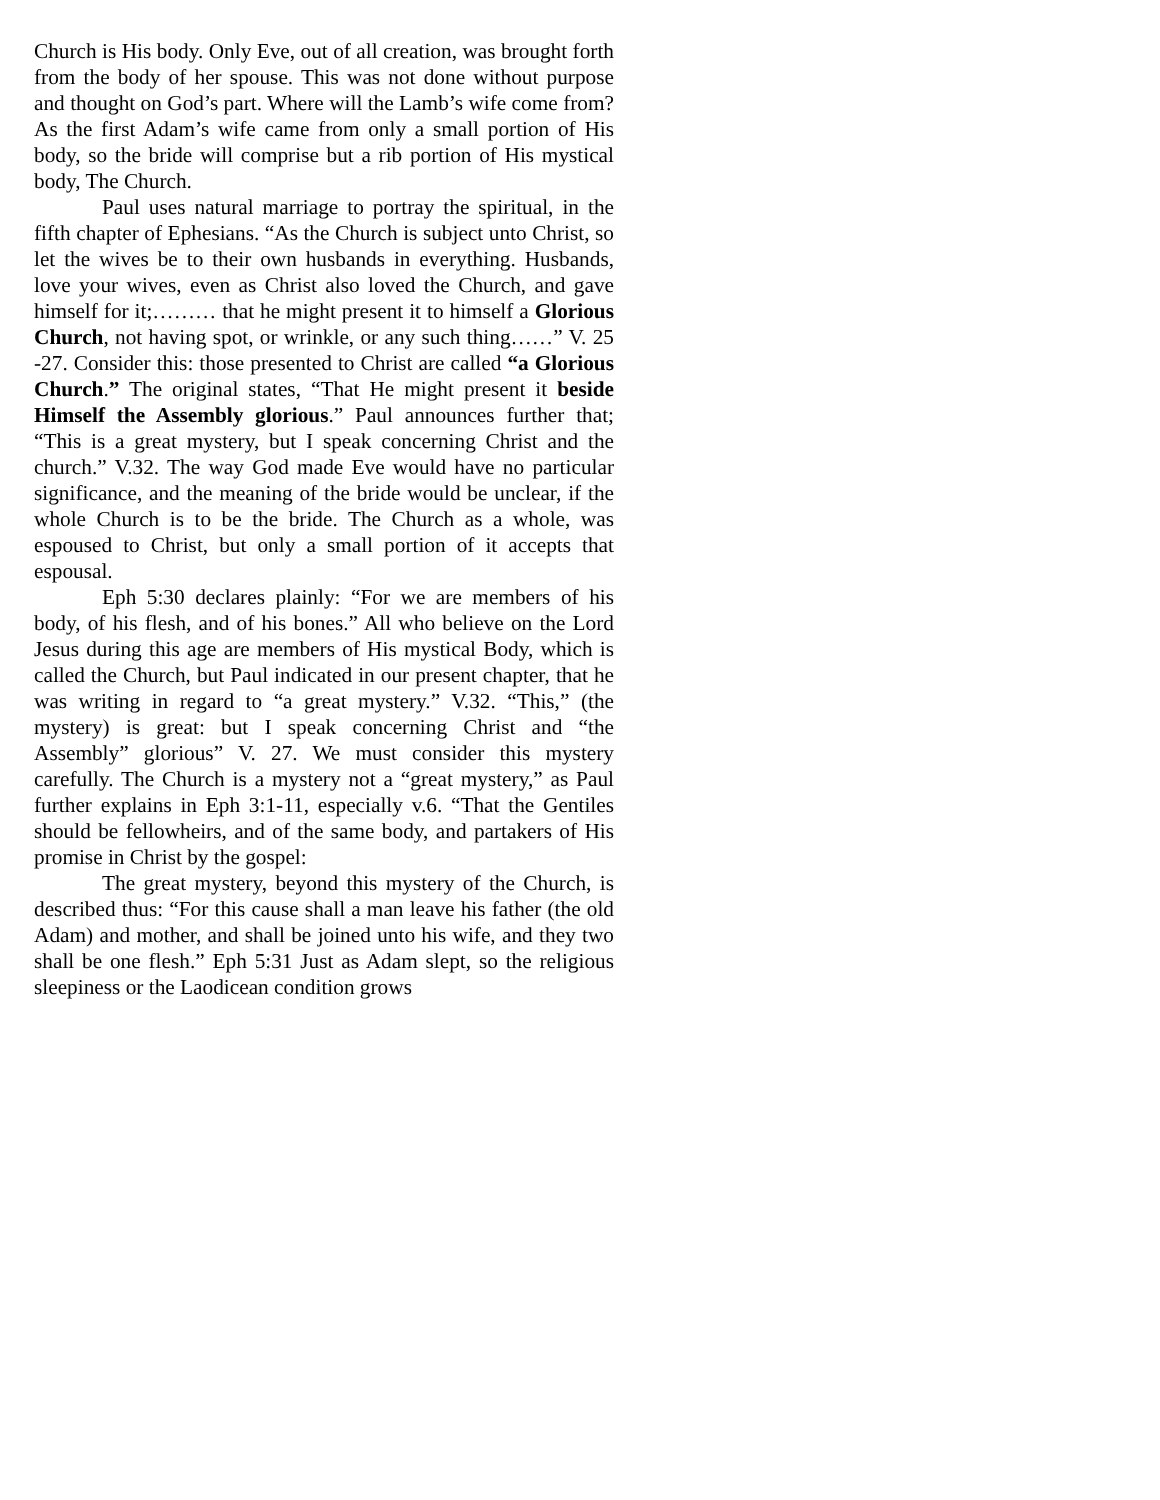Church is His body. Only Eve, out of all creation, was brought forth from the body of her spouse. This was not done without purpose and thought on God’s part. Where will the Lamb’s wife come from? As the first Adam’s wife came from only a small portion of His body, so the bride will comprise but a rib portion of His mystical body, The Church.
Paul uses natural marriage to portray the spiritual, in the fifth chapter of Ephesians. “As the Church is subject unto Christ, so let the wives be to their own husbands in everything. Husbands, love your wives, even as Christ also loved the Church, and gave himself for it;……… that he might present it to himself a Glorious Church, not having spot, or wrinkle, or any such thing……” V. 25 -27. Consider this: those presented to Christ are called “a Glorious Church.” The original states, “That He might present it beside Himself the Assembly glorious.” Paul announces further that; “This is a great mystery, but I speak concerning Christ and the church.” V.32. The way God made Eve would have no particular significance, and the meaning of the bride would be unclear, if the whole Church is to be the bride. The Church as a whole, was espoused to Christ, but only a small portion of it accepts that espousal.
Eph 5:30 declares plainly: “For we are members of his body, of his flesh, and of his bones.” All who believe on the Lord Jesus during this age are members of His mystical Body, which is called the Church, but Paul indicated in our present chapter, that he was writing in regard to “a great mystery.” V.32. “This,” (the mystery) is great: but I speak concerning Christ and “the Assembly” glorious” V. 27. We must consider this mystery carefully. The Church is a mystery not a “great mystery,” as Paul further explains in Eph 3:1-11, especially v.6. “That the Gentiles should be fellowheirs, and of the same body, and partakers of His promise in Christ by the gospel:
The great mystery, beyond this mystery of the Church, is described thus: “For this cause shall a man leave his father (the old Adam) and mother, and shall be joined unto his wife, and they two shall be one flesh.” Eph 5:31 Just as Adam slept, so the religious sleepiness or the Laodicean condition grows